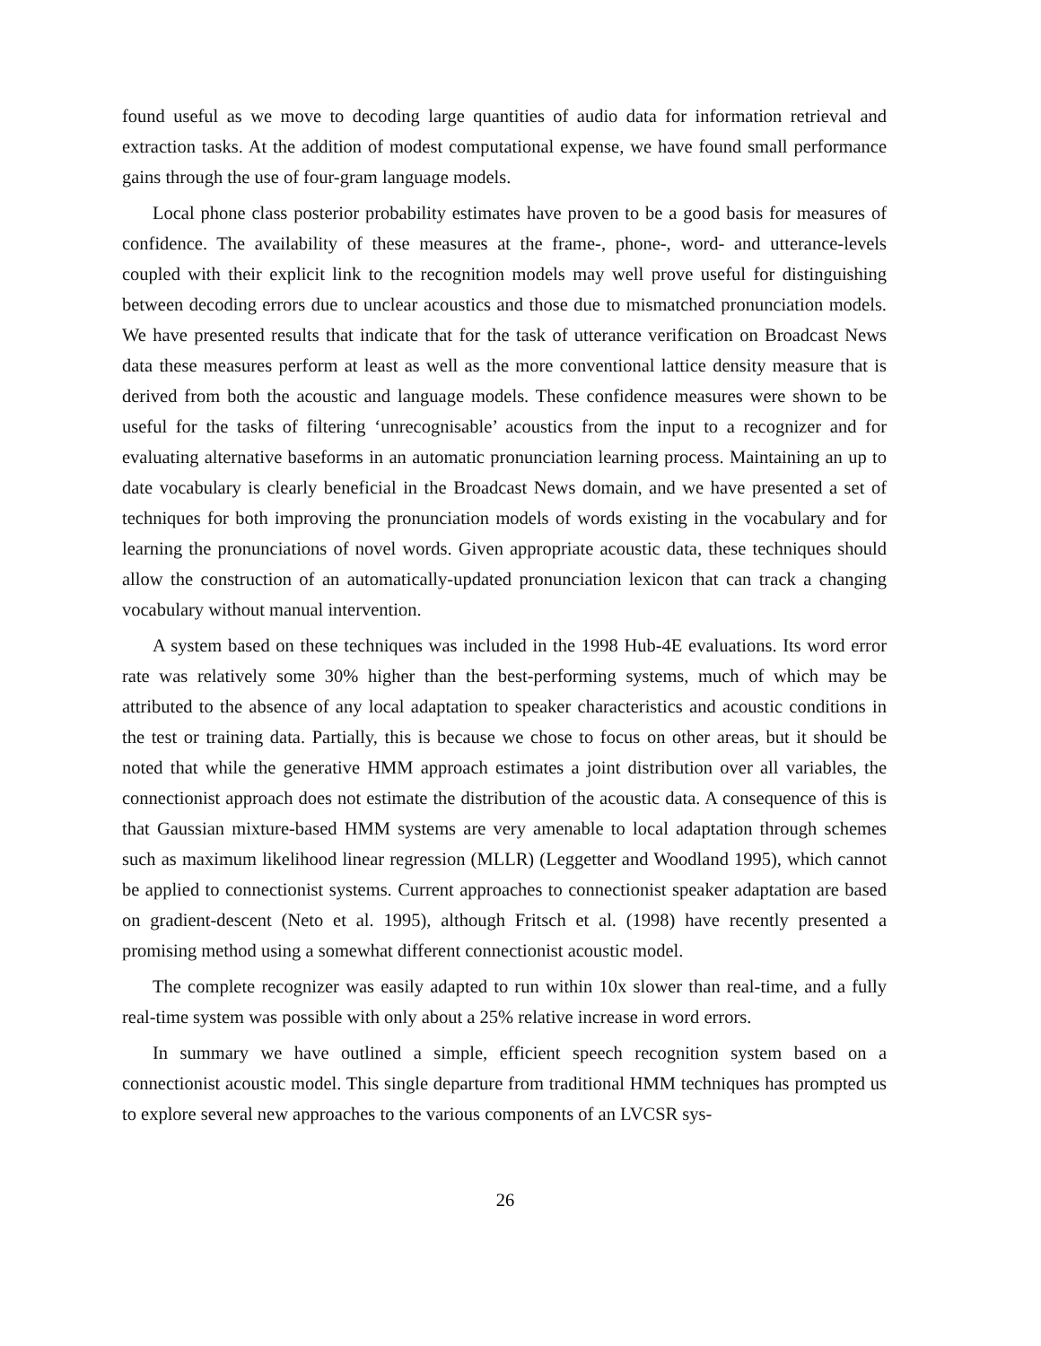found useful as we move to decoding large quantities of audio data for information retrieval and extraction tasks. At the addition of modest computational expense, we have found small performance gains through the use of four-gram language models.
Local phone class posterior probability estimates have proven to be a good basis for measures of confidence. The availability of these measures at the frame-, phone-, word- and utterance-levels coupled with their explicit link to the recognition models may well prove useful for distinguishing between decoding errors due to unclear acoustics and those due to mismatched pronunciation models. We have presented results that indicate that for the task of utterance verification on Broadcast News data these measures perform at least as well as the more conventional lattice density measure that is derived from both the acoustic and language models. These confidence measures were shown to be useful for the tasks of filtering ‘unrecognisable’ acoustics from the input to a recognizer and for evaluating alternative baseforms in an automatic pronunciation learning process. Maintaining an up to date vocabulary is clearly beneficial in the Broadcast News domain, and we have presented a set of techniques for both improving the pronunciation models of words existing in the vocabulary and for learning the pronunciations of novel words. Given appropriate acoustic data, these techniques should allow the construction of an automatically-updated pronunciation lexicon that can track a changing vocabulary without manual intervention.
A system based on these techniques was included in the 1998 Hub-4E evaluations. Its word error rate was relatively some 30% higher than the best-performing systems, much of which may be attributed to the absence of any local adaptation to speaker characteristics and acoustic conditions in the test or training data. Partially, this is because we chose to focus on other areas, but it should be noted that while the generative HMM approach estimates a joint distribution over all variables, the connectionist approach does not estimate the distribution of the acoustic data. A consequence of this is that Gaussian mixture-based HMM systems are very amenable to local adaptation through schemes such as maximum likelihood linear regression (MLLR) (Leggetter and Woodland 1995), which cannot be applied to connectionist systems. Current approaches to connectionist speaker adaptation are based on gradient-descent (Neto et al. 1995), although Fritsch et al. (1998) have recently presented a promising method using a somewhat different connectionist acoustic model.
The complete recognizer was easily adapted to run within 10x slower than real-time, and a fully real-time system was possible with only about a 25% relative increase in word errors.
In summary we have outlined a simple, efficient speech recognition system based on a connectionist acoustic model. This single departure from traditional HMM techniques has prompted us to explore several new approaches to the various components of an LVCSR sys-
26